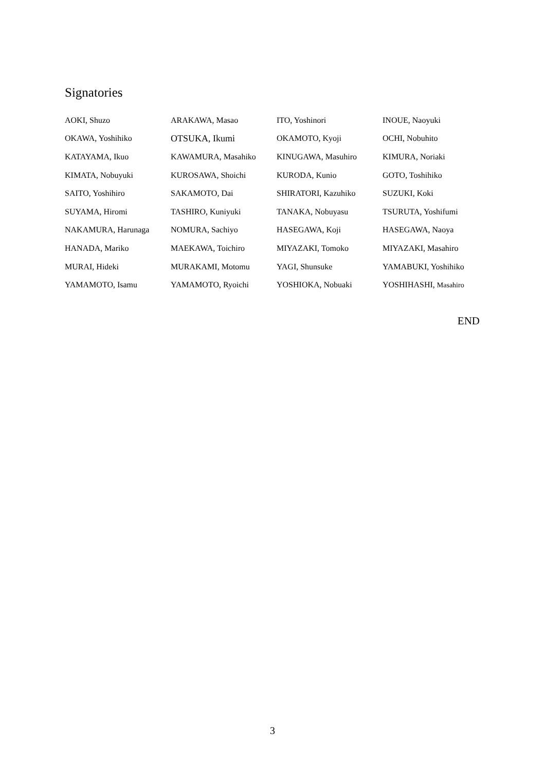Signatories
| AOKI, Shuzo | ARAKAWA, Masao | ITO, Yoshinori | INOUE, Naoyuki |
| OKAWA, Yoshihiko | OTSUKA, Ikumi | OKAMOTO, Kyoji | OCHI, Nobuhito |
| KATAYAMA, Ikuo | KAWAMURA, Masahiko | KINUGAWA, Masuhiro | KIMURA, Noriaki |
| KIMATA, Nobuyuki | KUROSAWA, Shoichi | KURODA, Kunio | GOTO, Toshihiko |
| SAITO, Yoshihiro | SAKAMOTO, Dai | SHIRATORI, Kazuhiko | SUZUKI, Koki |
| SUYAMA, Hiromi | TASHIRO, Kuniyuki | TANAKA, Nobuyasu | TSURUTA, Yoshifumi |
| NAKAMURA, Harunaga | NOMURA, Sachiyo | HASEGAWA, Koji | HASEGAWA, Naoya |
| HANADA, Mariko | MAEKAWA, Toichiro | MIYAZAKI, Tomoko | MIYAZAKI, Masahiro |
| MURAI, Hideki | MURAKAMI, Motomu | YAGI, Shunsuke | YAMABUKI, Yoshihiko |
| YAMAMOTO, Isamu | YAMAMOTO, Ryoichi | YOSHIOKA, Nobuaki | YOSHIHASHI, Masahiro |
END
3